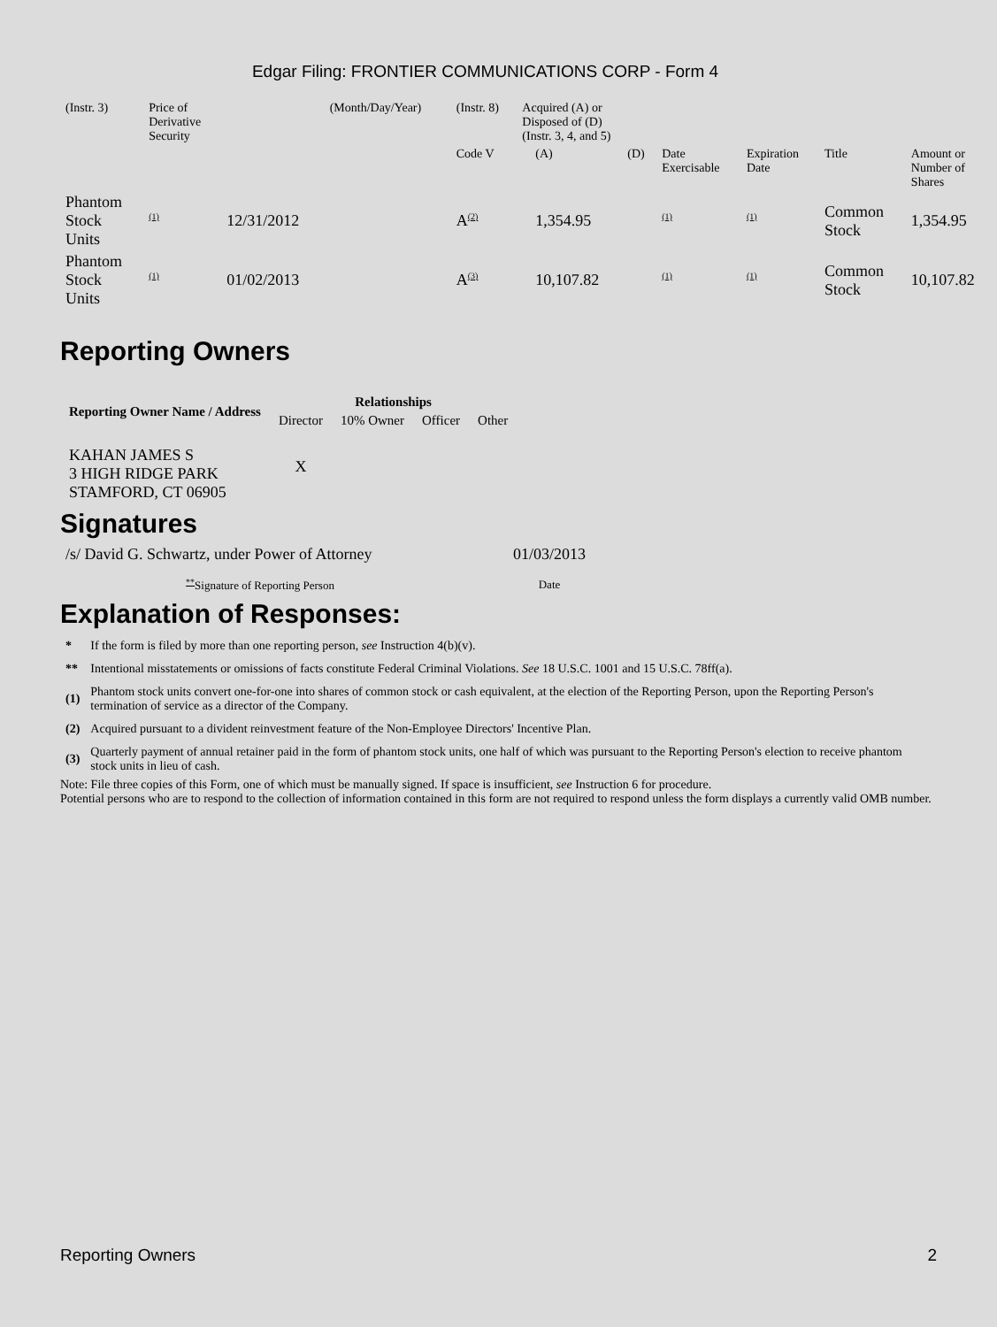Edgar Filing: FRONTIER COMMUNICATIONS CORP - Form 4
| (Instr. 3) | Price of Derivative Security | | (Month/Day/Year) | (Instr. 8) | Acquired (A) or Disposed of (D) (Instr. 3, 4, and 5) | | | | | | |
| | | | | Code V | | (A) | (D) | Date Exercisable | Expiration Date | Title | Amount or Number of Shares |
| Phantom Stock Units | <sup>(1)</sup> | 12/31/2012 | | A<sup>(2)</sup> | | 1,354.95 | | <sup>(1)</sup> | <sup>(1)</sup> | Common Stock | 1,354.95 |
| Phantom Stock Units | <sup>(1)</sup> | 01/02/2013 | | A<sup>(3)</sup> | | 10,107.82 | | <sup>(1)</sup> | <sup>(1)</sup> | Common Stock | 10,107.82 |
Reporting Owners
| Reporting Owner Name / Address | Relationships | | | |
| --- | --- | --- | --- | --- |
| | Director | 10% Owner | Officer | Other |
| KAHAN JAMES S 3 HIGH RIDGE PARK STAMFORD, CT 06905 | X | | | |
Signatures
| /s/ David G. Schwartz, under Power of Attorney | 01/03/2013 |
| <sup>**</sup> Signature of Reporting Person | Date |
Explanation of Responses:
| * | If the form is filed by more than one reporting person, see Instruction 4(b)(v). |
| ** | Intentional misstatements or omissions of facts constitute Federal Criminal Violations. See 18 U.S.C. 1001 and 15 U.S.C. 78ff(a). |
| (1) | Phantom stock units convert one-for-one into shares of common stock or cash equivalent, at the election of the Reporting Person, upon the Reporting Person's termination of service as a director of the Company. |
| (2) | Acquired pursuant to a divident reinvestment feature of the Non-Employee Directors' Incentive Plan. |
| (3) | Quarterly payment of annual retainer paid in the form of phantom stock units, one half of which was pursuant to the Reporting Person's election to receive phantom stock units in lieu of cash. |
Note: File three copies of this Form, one of which must be manually signed. If space is insufficient, see Instruction 6 for procedure.
Potential persons who are to respond to the collection of information contained in this form are not required to respond unless the form displays a currently valid OMB number.
Reporting Owners 2